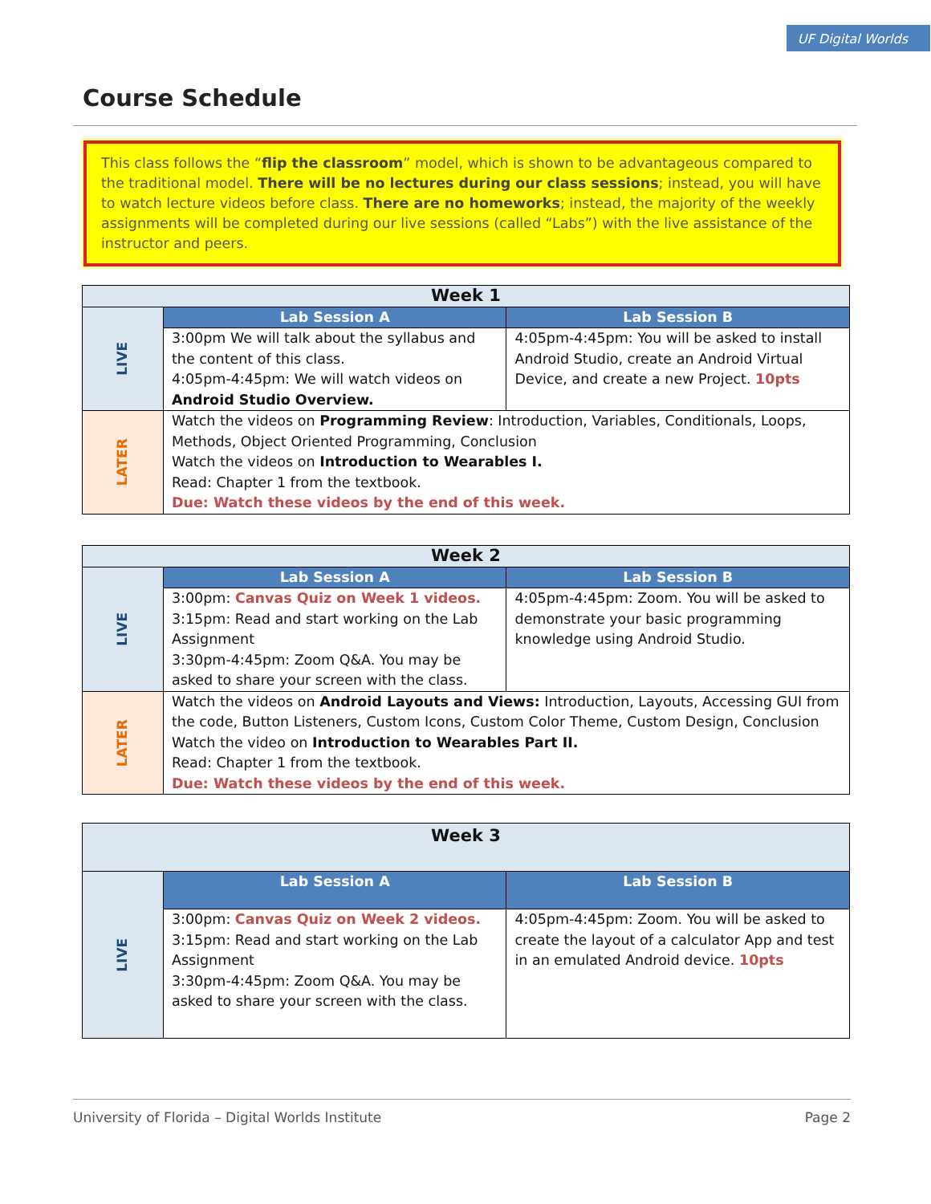UF Digital Worlds
Course Schedule
This class follows the “flip the classroom” model, which is shown to be advantageous compared to the traditional model. There will be no lectures during our class sessions; instead, you will have to watch lecture videos before class. There are no homeworks; instead, the majority of the weekly assignments will be completed during our live sessions (called “Labs”) with the live assistance of the instructor and peers.
| Week 1 | | |
| --- | --- | --- |
| LIVE | Lab Session A | Lab Session B |
| | 3:00pm We will talk about the syllabus and the content of this class. 4:05pm-4:45pm: We will watch videos on Android Studio Overview. | 4:05pm-4:45pm: You will be asked to install Android Studio, create an Android Virtual Device, and create a new Project. 10pts |
| LATER | Watch the videos on Programming Review : Introduction, Variables, Conditionals, Loops, Methods, Object Oriented Programming, Conclusion Watch the videos on Introduction to Wearables I. Read: Chapter 1 from the textbook. Due: Watch these videos by the end of this week. | |
| Week 2 | | |
| --- | --- | --- |
| LIVE | Lab Session A | Lab Session B |
| | 3:00pm: Canvas Quiz on Week 1 videos. 3:15pm: Read and start working on the Lab Assignment 3:30pm-4:45pm: Zoom Q&A. You may be asked to share your screen with the class. | 4:05pm-4:45pm: Zoom. You will be asked to demonstrate your basic programming knowledge using Android Studio. |
| LATER | Watch the videos on Android Layouts and Views: Introduction, Layouts, Accessing GUI from the code, Button Listeners, Custom Icons, Custom Color Theme, Custom Design, Conclusion Watch the video on Introduction to Wearables Part II. Read: Chapter 1 from the textbook. Due: Watch these videos by the end of this week. | |
| Week 3 | | |
| --- | --- | --- |
| LIVE | Lab Session A | Lab Session B |
| | 3:00pm: Canvas Quiz on Week 2 videos. 3:15pm: Read and start working on the Lab Assignment 3:30pm-4:45pm: Zoom Q&A. You may be asked to share your screen with the class. | 4:05pm-4:45pm: Zoom. You will be asked to create the layout of a calculator App and test in an emulated Android device. 10pts |
University of Florida – Digital Worlds Institute Page 2